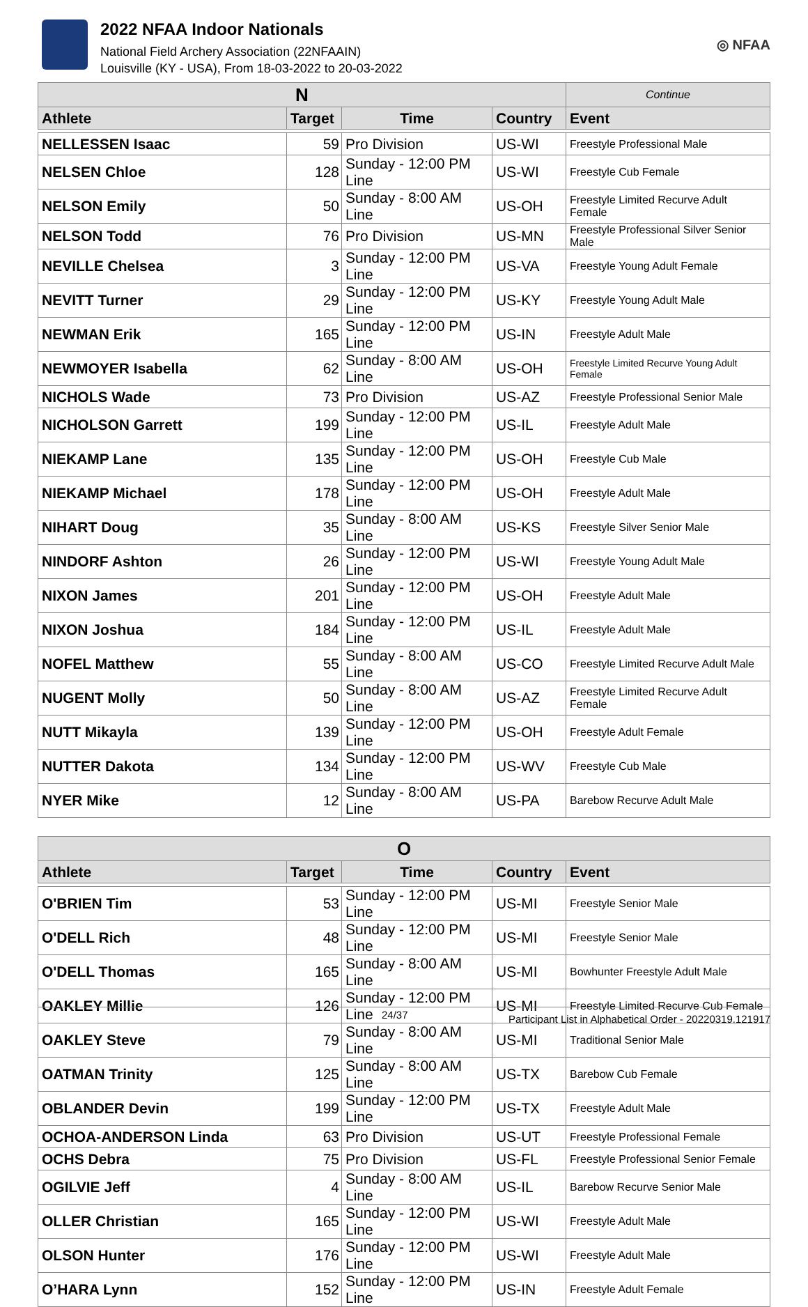2022 NFAA Indoor Nationals
National Field Archery Association (22NFAAIN)
Louisville (KY - USA), From 18-03-2022 to 20-03-2022
◎ NFAA
| N | | | | Continue |
| --- | --- | --- | --- | --- |
| Athlete | Target | Time | Country | Event |
| NELLESSEN Isaac | 59 | Pro Division | US-WI | Freestyle Professional Male |
| NELSEN Chloe | 128 | Sunday - 12:00 PM Line | US-WI | Freestyle Cub Female |
| NELSON Emily | 50 | Sunday - 8:00 AM Line | US-OH | Freestyle Limited Recurve Adult Female |
| NELSON Todd | 76 | Pro Division | US-MN | Freestyle Professional Silver Senior Male |
| NEVILLE Chelsea | 3 | Sunday - 12:00 PM Line | US-VA | Freestyle Young Adult Female |
| NEVITT Turner | 29 | Sunday - 12:00 PM Line | US-KY | Freestyle Young Adult Male |
| NEWMAN Erik | 165 | Sunday - 12:00 PM Line | US-IN | Freestyle Adult Male |
| NEWMOYER Isabella | 62 | Sunday - 8:00 AM Line | US-OH | Freestyle Limited Recurve Young Adult Female |
| NICHOLS Wade | 73 | Pro Division | US-AZ | Freestyle Professional Senior Male |
| NICHOLSON Garrett | 199 | Sunday - 12:00 PM Line | US-IL | Freestyle Adult Male |
| NIEKAMP Lane | 135 | Sunday - 12:00 PM Line | US-OH | Freestyle Cub Male |
| NIEKAMP Michael | 178 | Sunday - 12:00 PM Line | US-OH | Freestyle Adult Male |
| NIHART Doug | 35 | Sunday - 8:00 AM Line | US-KS | Freestyle Silver Senior Male |
| NINDORF Ashton | 26 | Sunday - 12:00 PM Line | US-WI | Freestyle Young Adult Male |
| NIXON James | 201 | Sunday - 12:00 PM Line | US-OH | Freestyle Adult Male |
| NIXON Joshua | 184 | Sunday - 12:00 PM Line | US-IL | Freestyle Adult Male |
| NOFEL Matthew | 55 | Sunday - 8:00 AM Line | US-CO | Freestyle Limited Recurve Adult Male |
| NUGENT Molly | 50 | Sunday - 8:00 AM Line | US-AZ | Freestyle Limited Recurve Adult Female |
| NUTT Mikayla | 139 | Sunday - 12:00 PM Line | US-OH | Freestyle Adult Female |
| NUTTER Dakota | 134 | Sunday - 12:00 PM Line | US-WV | Freestyle Cub Male |
| NYER Mike | 12 | Sunday - 8:00 AM Line | US-PA | Barebow Recurve Adult Male |
| O | | | | |
| --- | --- | --- | --- | --- |
| Athlete | Target | Time | Country | Event |
| O'BRIEN Tim | 53 | Sunday - 12:00 PM Line | US-MI | Freestyle Senior Male |
| O'DELL Rich | 48 | Sunday - 12:00 PM Line | US-MI | Freestyle Senior Male |
| O'DELL Thomas | 165 | Sunday - 8:00 AM Line | US-MI | Bowhunter Freestyle Adult Male |
| OAKLEY Millie | 126 | Sunday - 12:00 PM Line | US-MI | Freestyle Limited Recurve Cub Female |
| OAKLEY Steve | 79 | Sunday - 8:00 AM Line | US-MI | Traditional Senior Male |
| OATMAN Trinity | 125 | Sunday - 8:00 AM Line | US-TX | Barebow Cub Female |
| OBLANDER Devin | 199 | Sunday - 12:00 PM Line | US-TX | Freestyle Adult Male |
| OCHOA-ANDERSON Linda | 63 | Pro Division | US-UT | Freestyle Professional Female |
| OCHS Debra | 75 | Pro Division | US-FL | Freestyle Professional Senior Female |
| OGILVIE Jeff | 4 | Sunday - 8:00 AM Line | US-IL | Barebow Recurve Senior Male |
| OLLER Christian | 165 | Sunday - 12:00 PM Line | US-WI | Freestyle Adult Male |
| OLSON Hunter | 176 | Sunday - 12:00 PM Line | US-WI | Freestyle Adult Male |
| O’HARA Lynn | 152 | Sunday - 12:00 PM Line | US-IN | Freestyle Adult Female |
24/37 Participant List in Alphabetical Order - 20220319.121917